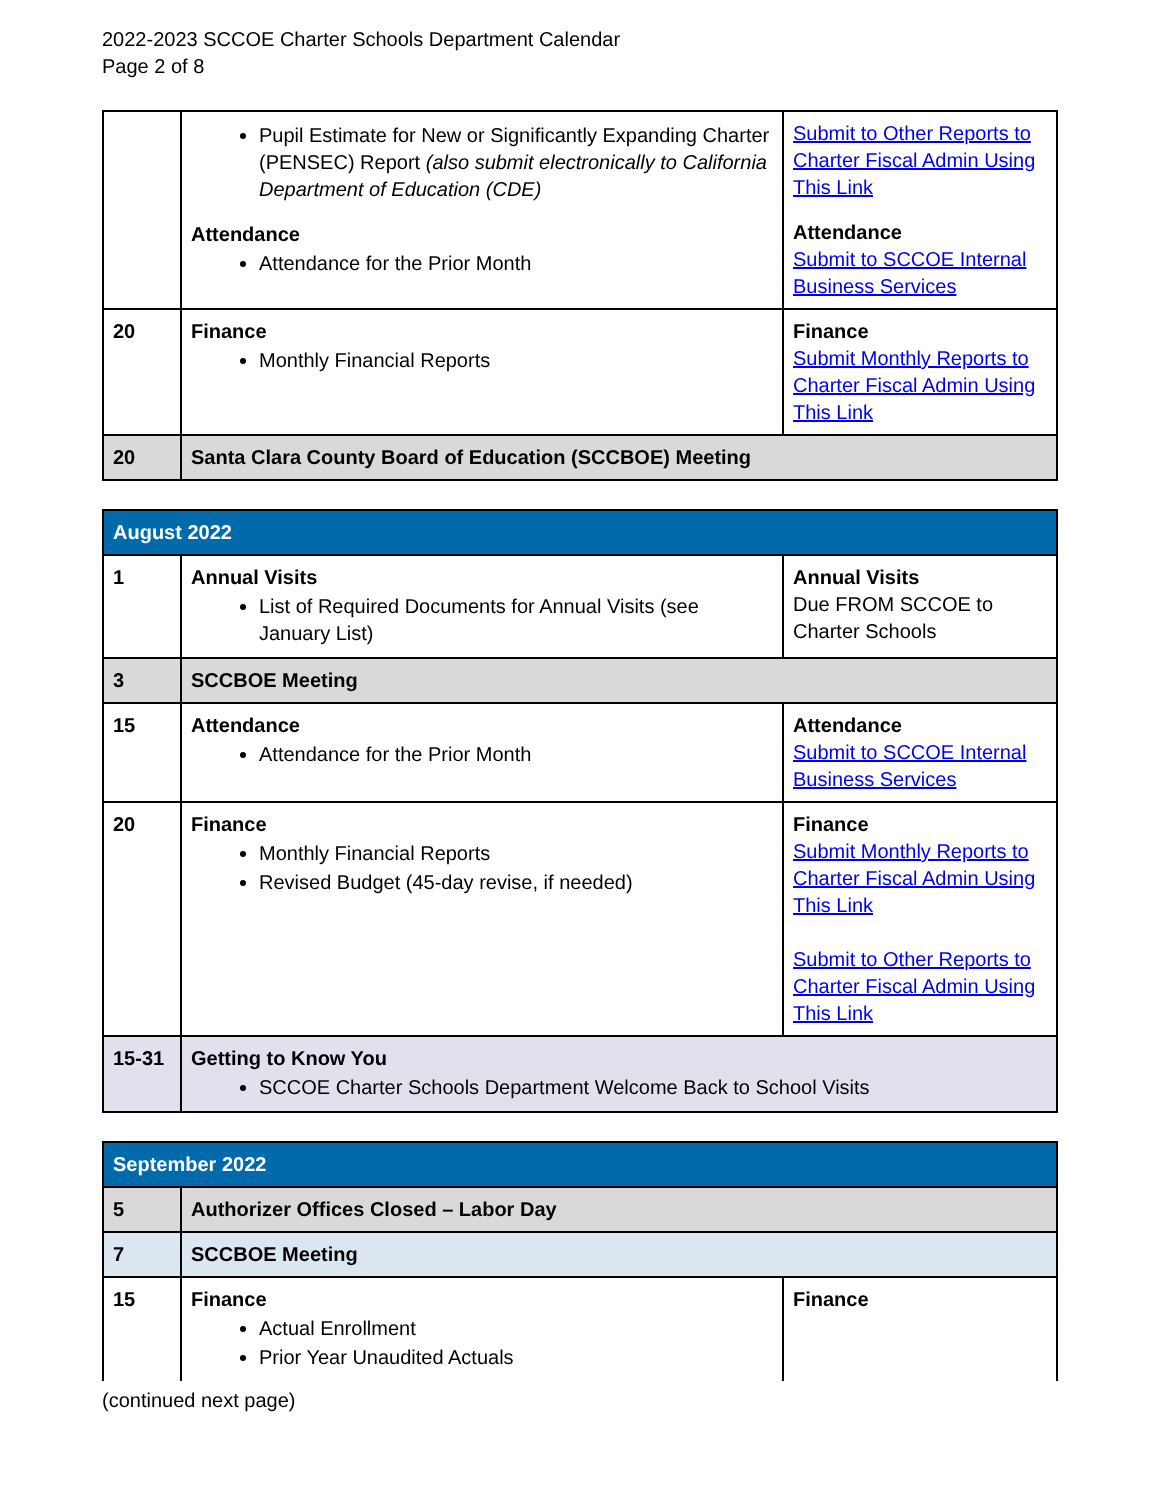2022-2023 SCCOE Charter Schools Department Calendar
Page 2 of 8
| | Pupil Estimate for New or Significantly Expanding Charter (PENSEC) Report (also submit electronically to California Department of Education (CDE) Attendance Attendance for the Prior Month | Submit to Other Reports to Charter Fiscal Admin Using This Link Attendance Submit to SCCOE Internal Business Services |
| 20 | Finance Monthly Financial Reports | Finance Submit Monthly Reports to Charter Fiscal Admin Using This Link |
| 20 | Santa Clara County Board of Education (SCCBOE) Meeting | |
| August 2022 | | |
| --- | --- | --- |
| 1 | Annual Visits List of Required Documents for Annual Visits (see January List) | Annual Visits Due FROM SCCOE to Charter Schools |
| 3 | SCCBOE Meeting | |
| 15 | Attendance Attendance for the Prior Month | Attendance Submit to SCCOE Internal Business Services |
| 20 | Finance Monthly Financial Reports Revised Budget (45-day revise, if needed) | Finance Submit Monthly Reports to Charter Fiscal Admin Using This Link Submit to Other Reports to Charter Fiscal Admin Using This Link |
| 15-31 | Getting to Know You SCCOE Charter Schools Department Welcome Back to School Visits | |
| September 2022 | | |
| --- | --- | --- |
| 5 | Authorizer Offices Closed – Labor Day | |
| 7 | SCCBOE Meeting | |
| 15 | Finance Actual Enrollment Prior Year Unaudited Actuals | Finance |
(continued next page)